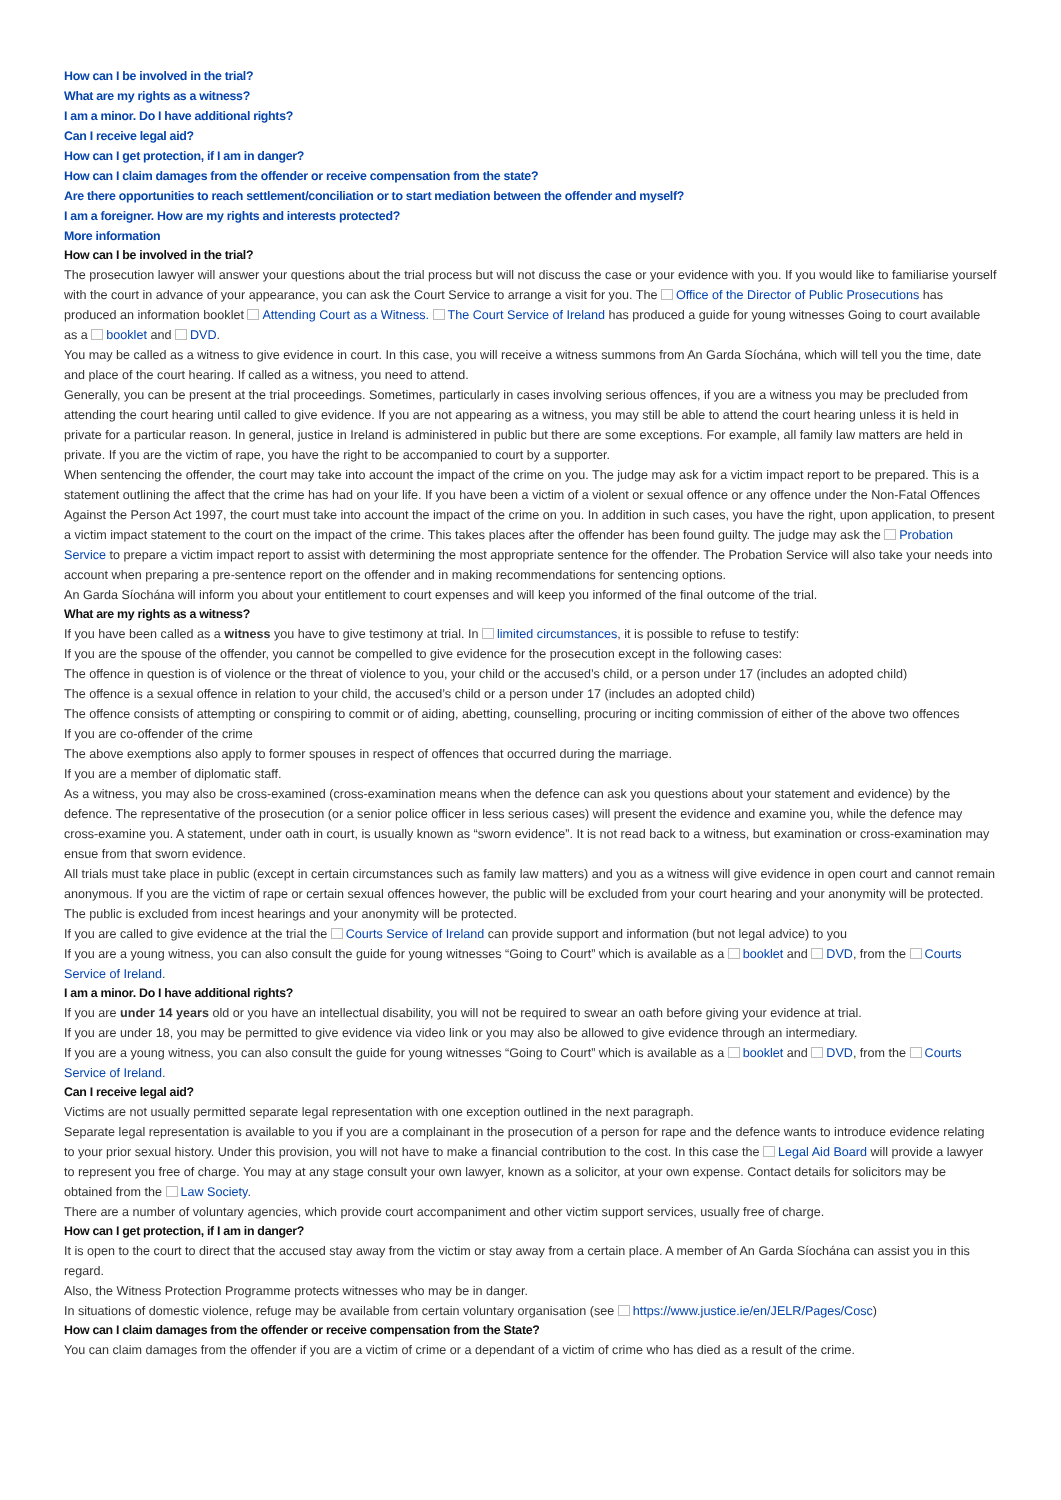How can I be involved in the trial?
What are my rights as a witness?
I am a minor. Do I have additional rights?
Can I receive legal aid?
How can I get protection, if I am in danger?
How can I claim damages from the offender or receive compensation from the state?
Are there opportunities to reach settlement/conciliation or to start mediation between the offender and myself?
I am a foreigner. How are my rights and interests protected?
More information
How can I be involved in the trial?
The prosecution lawyer will answer your questions about the trial process but will not discuss the case or your evidence with you. If you would like to familiarise yourself with the court in advance of your appearance, you can ask the Court Service to arrange a visit for you. The Office of the Director of Public Prosecutions has produced an information booklet Attending Court as a Witness. The Court Service of Ireland has produced a guide for young witnesses Going to court available as a booklet and DVD.
You may be called as a witness to give evidence in court. In this case, you will receive a witness summons from An Garda Síochána, which will tell you the time, date and place of the court hearing. If called as a witness, you need to attend.
Generally, you can be present at the trial proceedings. Sometimes, particularly in cases involving serious offences, if you are a witness you may be precluded from attending the court hearing until called to give evidence. If you are not appearing as a witness, you may still be able to attend the court hearing unless it is held in private for a particular reason. In general, justice in Ireland is administered in public but there are some exceptions. For example, all family law matters are held in private. If you are the victim of rape, you have the right to be accompanied to court by a supporter.
When sentencing the offender, the court may take into account the impact of the crime on you. The judge may ask for a victim impact report to be prepared. This is a statement outlining the affect that the crime has had on your life. If you have been a victim of a violent or sexual offence or any offence under the Non-Fatal Offences Against the Person Act 1997, the court must take into account the impact of the crime on you. In addition in such cases, you have the right, upon application, to present a victim impact statement to the court on the impact of the crime. This takes places after the offender has been found guilty. The judge may ask the Probation Service to prepare a victim impact report to assist with determining the most appropriate sentence for the offender. The Probation Service will also take your needs into account when preparing a pre-sentence report on the offender and in making recommendations for sentencing options.
An Garda Síochána will inform you about your entitlement to court expenses and will keep you informed of the final outcome of the trial.
What are my rights as a witness?
If you have been called as a witness you have to give testimony at trial. In limited circumstances, it is possible to refuse to testify:
If you are the spouse of the offender, you cannot be compelled to give evidence for the prosecution except in the following cases:
The offence in question is of violence or the threat of violence to you, your child or the accused’s child, or a person under 17 (includes an adopted child)
The offence is a sexual offence in relation to your child, the accused’s child or a person under 17 (includes an adopted child)
The offence consists of attempting or conspiring to commit or of aiding, abetting, counselling, procuring or inciting commission of either of the above two offences
If you are co-offender of the crime
The above exemptions also apply to former spouses in respect of offences that occurred during the marriage.
If you are a member of diplomatic staff.
As a witness, you may also be cross-examined (cross-examination means when the defence can ask you questions about your statement and evidence) by the defence. The representative of the prosecution (or a senior police officer in less serious cases) will present the evidence and examine you, while the defence may cross-examine you. A statement, under oath in court, is usually known as “sworn evidence”. It is not read back to a witness, but examination or cross-examination may ensue from that sworn evidence.
All trials must take place in public (except in certain circumstances such as family law matters) and you as a witness will give evidence in open court and cannot remain anonymous. If you are the victim of rape or certain sexual offences however, the public will be excluded from your court hearing and your anonymity will be protected. The public is excluded from incest hearings and your anonymity will be protected.
If you are called to give evidence at the trial the Courts Service of Ireland can provide support and information (but not legal advice) to you
If you are a young witness, you can also consult the guide for young witnesses “Going to Court” which is available as a booklet and DVD, from the Courts Service of Ireland.
I am a minor. Do I have additional rights?
If you are under 14 years old or you have an intellectual disability, you will not be required to swear an oath before giving your evidence at trial.
If you are under 18, you may be permitted to give evidence via video link or you may also be allowed to give evidence through an intermediary.
If you are a young witness, you can also consult the guide for young witnesses “Going to Court” which is available as a booklet and DVD, from the Courts Service of Ireland.
Can I receive legal aid?
Victims are not usually permitted separate legal representation with one exception outlined in the next paragraph.
Separate legal representation is available to you if you are a complainant in the prosecution of a person for rape and the defence wants to introduce evidence relating to your prior sexual history. Under this provision, you will not have to make a financial contribution to the cost. In this case the Legal Aid Board will provide a lawyer to represent you free of charge. You may at any stage consult your own lawyer, known as a solicitor, at your own expense. Contact details for solicitors may be obtained from the Law Society.
There are a number of voluntary agencies, which provide court accompaniment and other victim support services, usually free of charge.
How can I get protection, if I am in danger?
It is open to the court to direct that the accused stay away from the victim or stay away from a certain place. A member of An Garda Síochána can assist you in this regard.
Also, the Witness Protection Programme protects witnesses who may be in danger.
In situations of domestic violence, refuge may be available from certain voluntary organisation (see https://www.justice.ie/en/JELR/Pages/Cosc)
How can I claim damages from the offender or receive compensation from the State?
You can claim damages from the offender if you are a victim of crime or a dependant of a victim of crime who has died as a result of the crime.